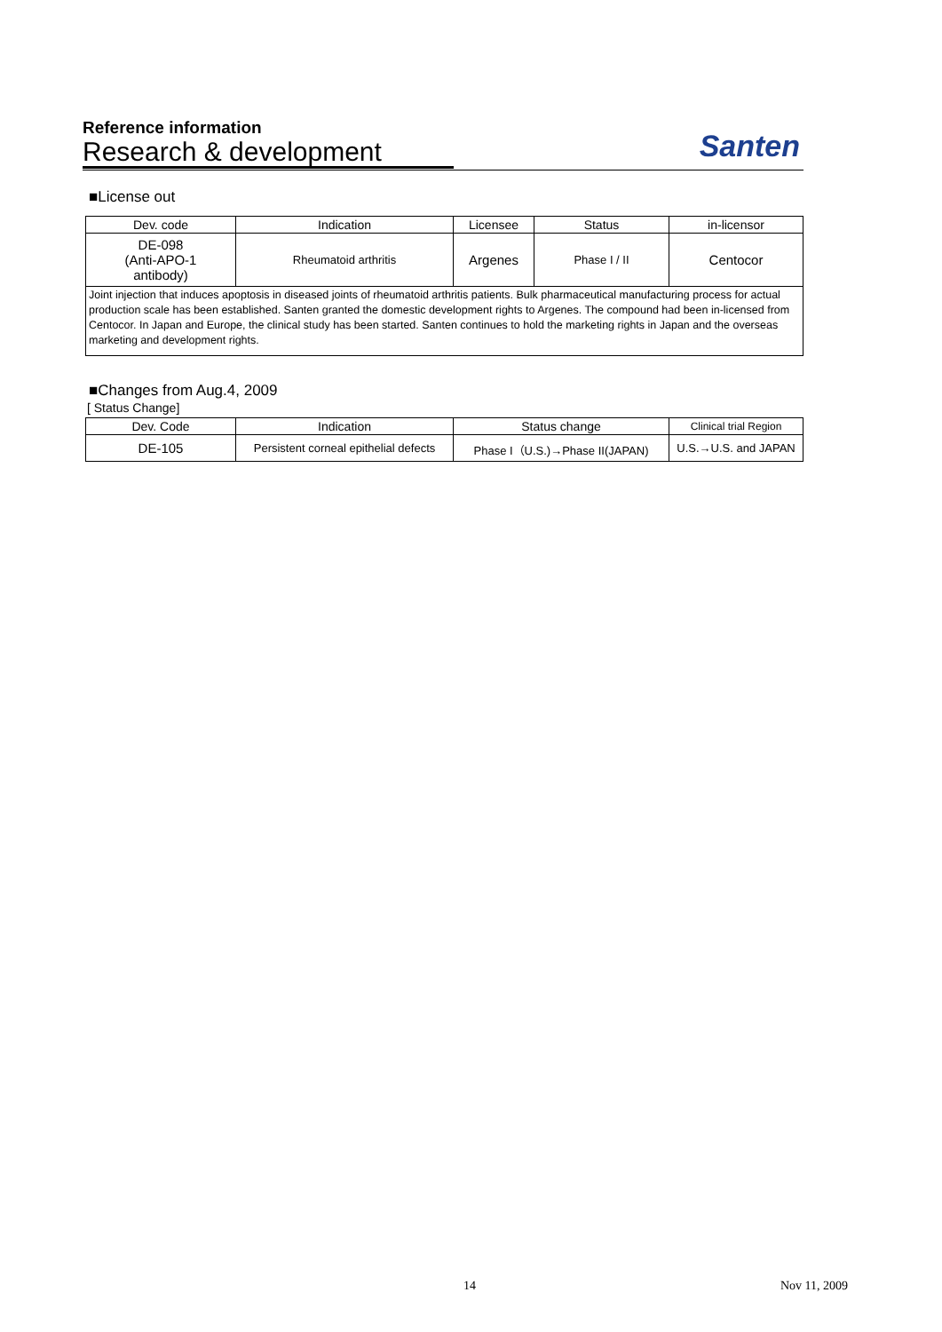Reference information
Research & development
Santen
■License out
| Dev. code | Indication | Licensee | Status | in-licensor |
| --- | --- | --- | --- | --- |
| DE-098 (Anti-APO-1 antibody) | Rheumatoid arthritis | Argenes | Phase I / II | Centocor |
| Joint injection that induces apoptosis in diseased joints of rheumatoid arthritis patients. Bulk pharmaceutical manufacturing process for actual production scale has been established. Santen granted the domestic development rights to Argenes. The compound had been in-licensed from Centocor. In Japan and Europe, the clinical study has been started. Santen continues to hold the marketing rights in Japan and the overseas marketing and development rights. | | | | |
■Changes from Aug.4, 2009
[ Status Change]
| Dev. Code | Indication | Status change | Clinical trial Region |
| --- | --- | --- | --- |
| DE-105 | Persistent corneal epithelial defects | Phase I（U.S.)→Phase II(JAPAN) | U.S.→U.S. and JAPAN |
14 Nov 11, 2009